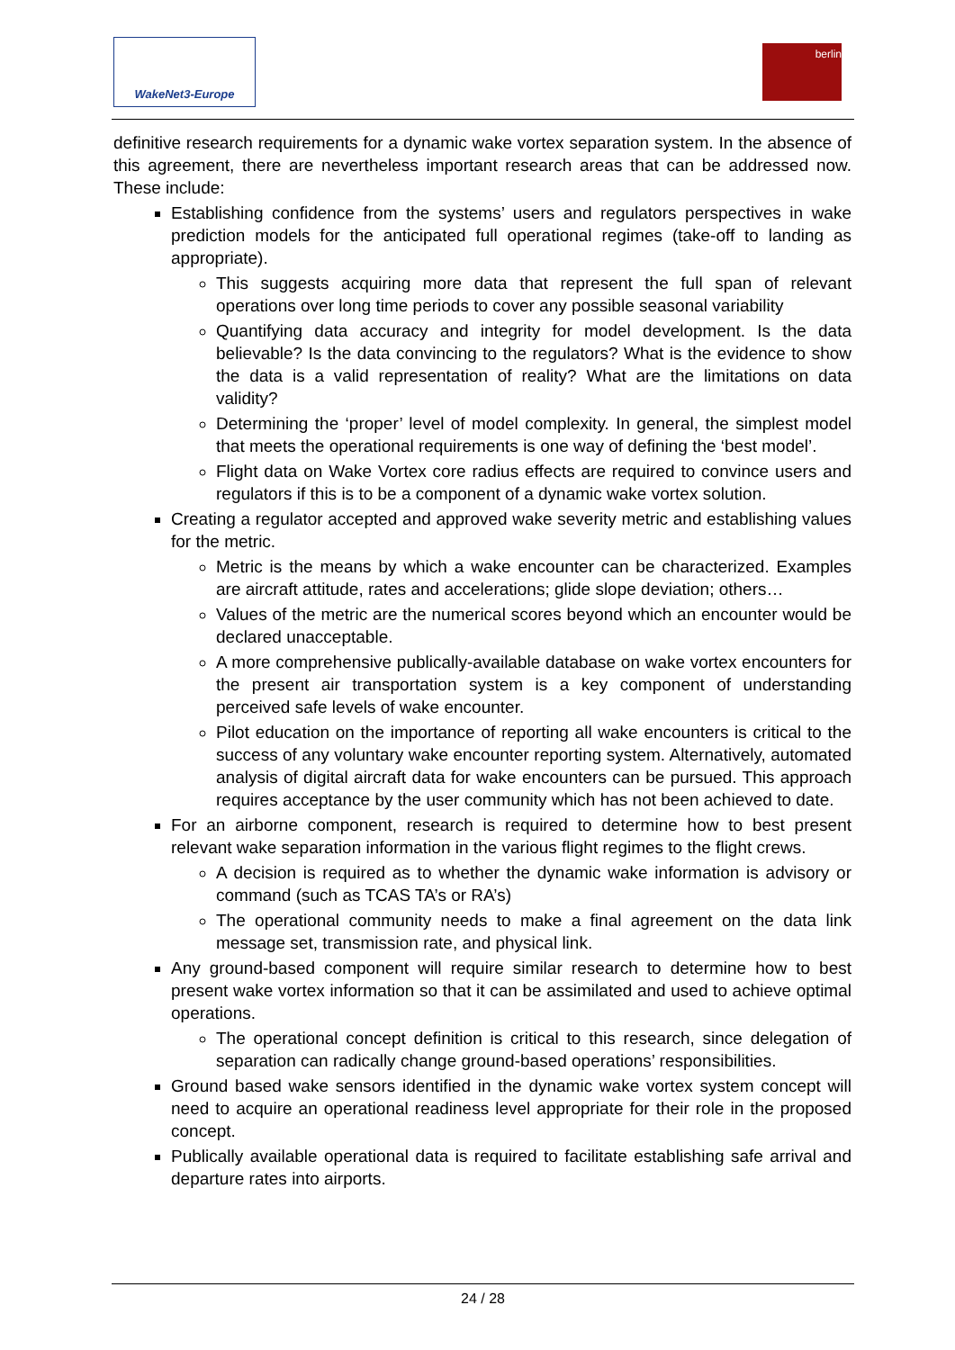WakeNet3-Europe berlin
definitive research requirements for a dynamic wake vortex separation system. In the absence of this agreement, there are nevertheless important research areas that can be addressed now. These include:
Establishing confidence from the systems’ users and regulators perspectives in wake prediction models for the anticipated full operational regimes (take-off to landing as appropriate).
This suggests acquiring more data that represent the full span of relevant operations over long time periods to cover any possible seasonal variability
Quantifying data accuracy and integrity for model development. Is the data believable? Is the data convincing to the regulators? What is the evidence to show the data is a valid representation of reality? What are the limitations on data validity?
Determining the ‘proper’ level of model complexity. In general, the simplest model that meets the operational requirements is one way of defining the ‘best model’.
Flight data on Wake Vortex core radius effects are required to convince users and regulators if this is to be a component of a dynamic wake vortex solution.
Creating a regulator accepted and approved wake severity metric and establishing values for the metric.
Metric is the means by which a wake encounter can be characterized. Examples are aircraft attitude, rates and accelerations; glide slope deviation; others…
Values of the metric are the numerical scores beyond which an encounter would be declared unacceptable.
A more comprehensive publically-available database on wake vortex encounters for the present air transportation system is a key component of understanding perceived safe levels of wake encounter.
Pilot education on the importance of reporting all wake encounters is critical to the success of any voluntary wake encounter reporting system. Alternatively, automated analysis of digital aircraft data for wake encounters can be pursued. This approach requires acceptance by the user community which has not been achieved to date.
For an airborne component, research is required to determine how to best present relevant wake separation information in the various flight regimes to the flight crews.
A decision is required as to whether the dynamic wake information is advisory or command (such as TCAS TA’s or RA’s)
The operational community needs to make a final agreement on the data link message set, transmission rate, and physical link.
Any ground-based component will require similar research to determine how to best present wake vortex information so that it can be assimilated and used to achieve optimal operations.
The operational concept definition is critical to this research, since delegation of separation can radically change ground-based operations’ responsibilities.
Ground based wake sensors identified in the dynamic wake vortex system concept will need to acquire an operational readiness level appropriate for their role in the proposed concept.
Publically available operational data is required to facilitate establishing safe arrival and departure rates into airports.
24 / 28